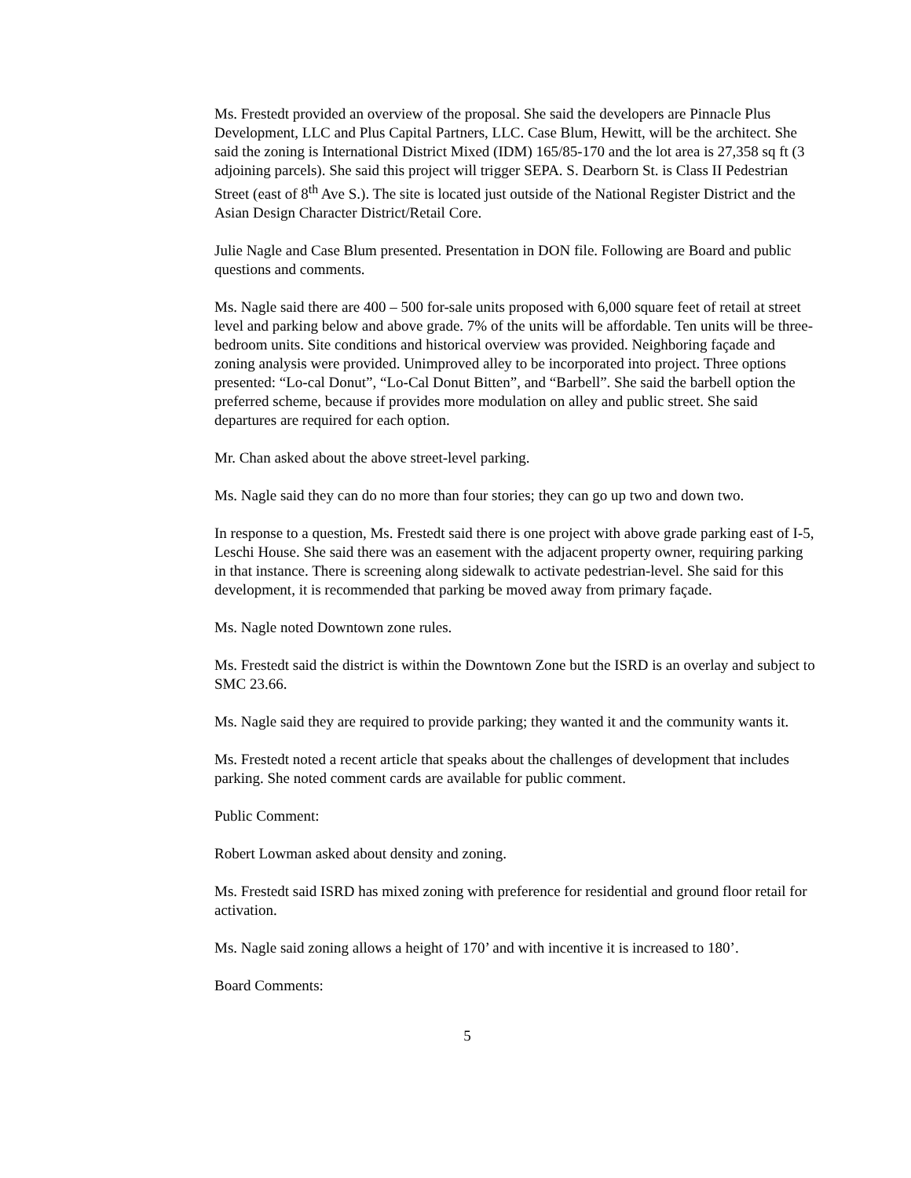Ms. Frestedt provided an overview of the proposal. She said the developers are Pinnacle Plus Development, LLC and Plus Capital Partners, LLC. Case Blum, Hewitt, will be the architect. She said the zoning is International District Mixed (IDM) 165/85-170 and the lot area is 27,358 sq ft (3 adjoining parcels). She said this project will trigger SEPA. S. Dearborn St. is Class II Pedestrian Street (east of 8<sup>th</sup> Ave S.). The site is located just outside of the National Register District and the Asian Design Character District/Retail Core.
Julie Nagle and Case Blum presented. Presentation in DON file. Following are Board and public questions and comments.
Ms. Nagle said there are 400 – 500 for-sale units proposed with 6,000 square feet of retail at street level and parking below and above grade. 7% of the units will be affordable. Ten units will be three-bedroom units. Site conditions and historical overview was provided. Neighboring façade and zoning analysis were provided. Unimproved alley to be incorporated into project. Three options presented: “Lo-cal Donut”, “Lo-Cal Donut Bitten”, and “Barbell”. She said the barbell option the preferred scheme, because if provides more modulation on alley and public street. She said departures are required for each option.
Mr. Chan asked about the above street-level parking.
Ms. Nagle said they can do no more than four stories; they can go up two and down two.
In response to a question, Ms. Frestedt said there is one project with above grade parking east of I-5, Leschi House. She said there was an easement with the adjacent property owner, requiring parking in that instance. There is screening along sidewalk to activate pedestrian-level. She said for this development, it is recommended that parking be moved away from primary façade.
Ms. Nagle noted Downtown zone rules.
Ms. Frestedt said the district is within the Downtown Zone but the ISRD is an overlay and subject to SMC 23.66.
Ms. Nagle said they are required to provide parking; they wanted it and the community wants it.
Ms. Frestedt noted a recent article that speaks about the challenges of development that includes parking. She noted comment cards are available for public comment.
Public Comment:
Robert Lowman asked about density and zoning.
Ms. Frestedt said ISRD has mixed zoning with preference for residential and ground floor retail for activation.
Ms. Nagle said zoning allows a height of 170’ and with incentive it is increased to 180’.
Board Comments:
5